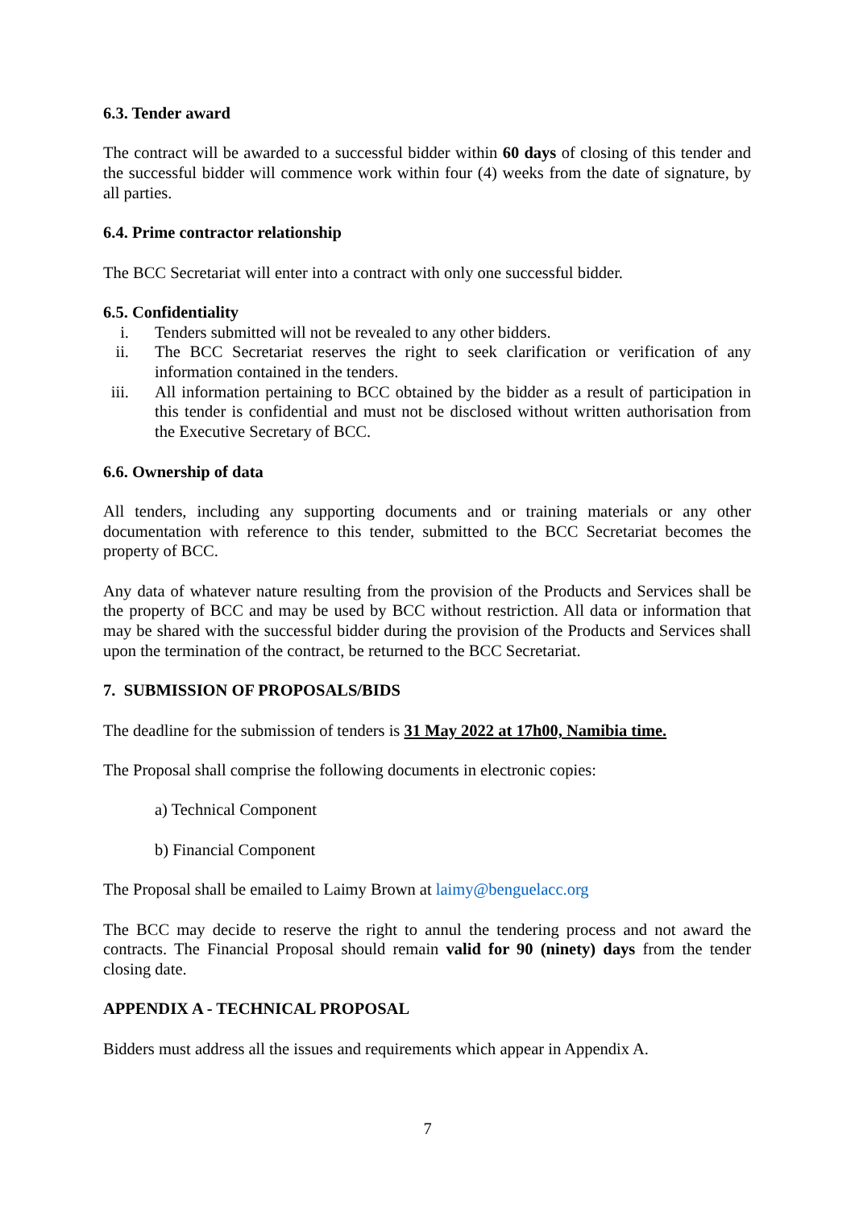6.3. Tender award
The contract will be awarded to a successful bidder within 60 days of closing of this tender and the successful bidder will commence work within four (4) weeks from the date of signature, by all parties.
6.4. Prime contractor relationship
The BCC Secretariat will enter into a contract with only one successful bidder.
6.5. Confidentiality
i. Tenders submitted will not be revealed to any other bidders.
ii. The BCC Secretariat reserves the right to seek clarification or verification of any information contained in the tenders.
iii. All information pertaining to BCC obtained by the bidder as a result of participation in this tender is confidential and must not be disclosed without written authorisation from the Executive Secretary of BCC.
6.6. Ownership of data
All tenders, including any supporting documents and or training materials or any other documentation with reference to this tender, submitted to the BCC Secretariat becomes the property of BCC.
Any data of whatever nature resulting from the provision of the Products and Services shall be the property of BCC and may be used by BCC without restriction. All data or information that may be shared with the successful bidder during the provision of the Products and Services shall upon the termination of the contract, be returned to the BCC Secretariat.
7. SUBMISSION OF PROPOSALS/BIDS
The deadline for the submission of tenders is 31 May 2022 at 17h00, Namibia time.
The Proposal shall comprise the following documents in electronic copies:
a) Technical Component
b) Financial Component
The Proposal shall be emailed to Laimy Brown at laimy@benguelacc.org
The BCC may decide to reserve the right to annul the tendering process and not award the contracts. The Financial Proposal should remain valid for 90 (ninety) days from the tender closing date.
APPENDIX A - TECHNICAL PROPOSAL
Bidders must address all the issues and requirements which appear in Appendix A.
7